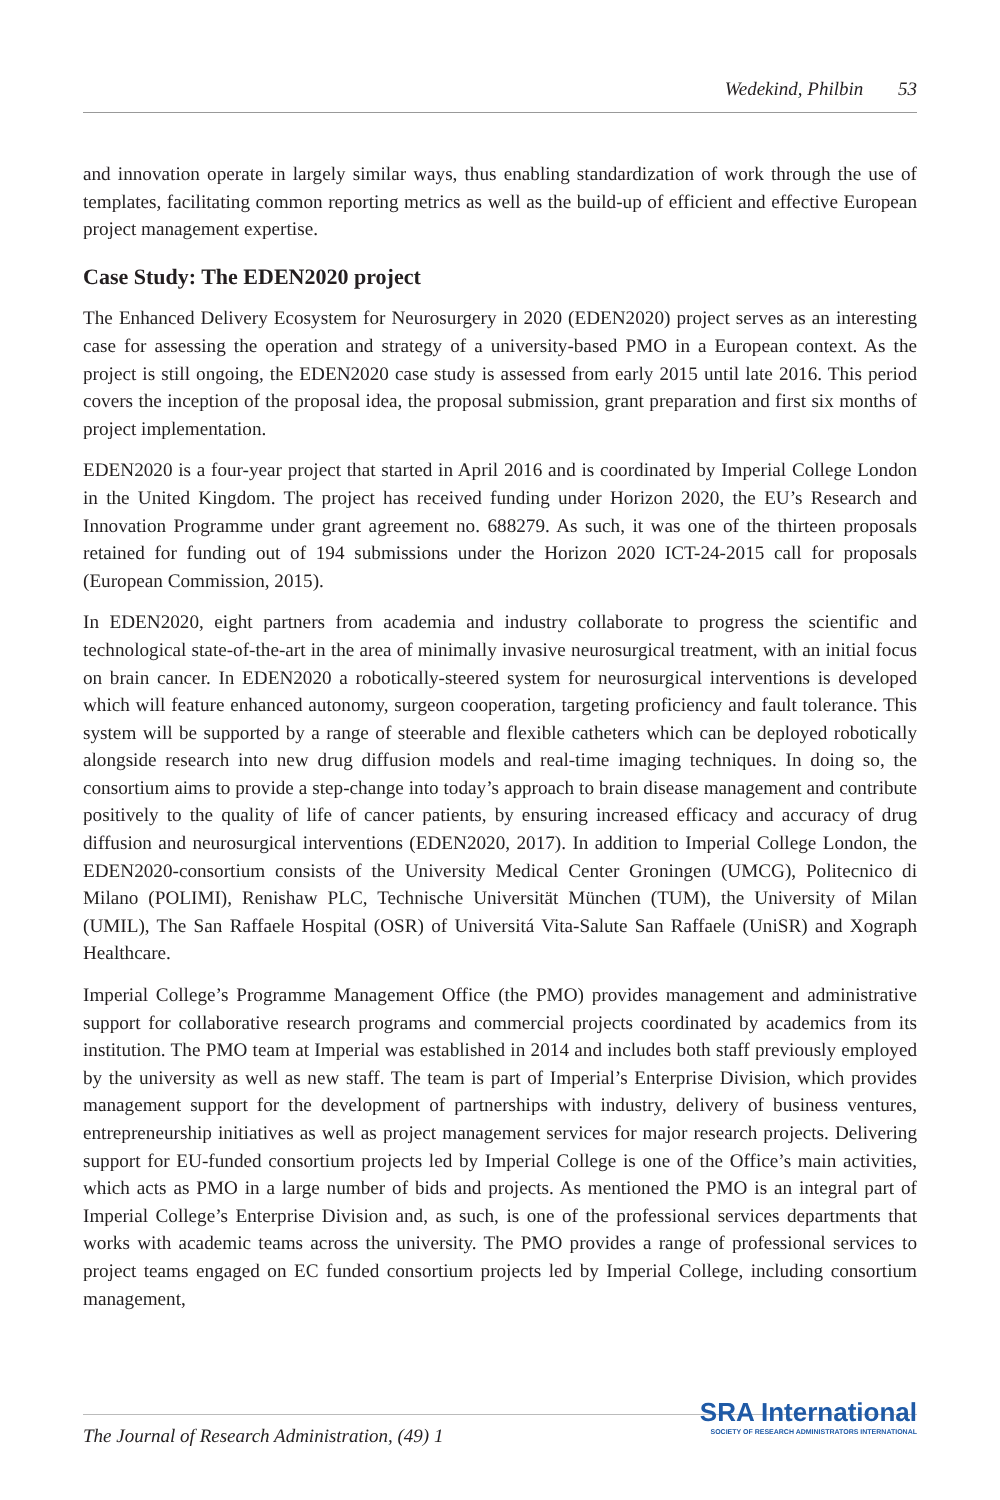Wedekind, Philbin 53
and innovation operate in largely similar ways, thus enabling standardization of work through the use of templates, facilitating common reporting metrics as well as the build-up of efficient and effective European project management expertise.
Case Study: The EDEN2020 project
The Enhanced Delivery Ecosystem for Neurosurgery in 2020 (EDEN2020) project serves as an interesting case for assessing the operation and strategy of a university-based PMO in a European context. As the project is still ongoing, the EDEN2020 case study is assessed from early 2015 until late 2016. This period covers the inception of the proposal idea, the proposal submission, grant preparation and first six months of project implementation.
EDEN2020 is a four-year project that started in April 2016 and is coordinated by Imperial College London in the United Kingdom. The project has received funding under Horizon 2020, the EU’s Research and Innovation Programme under grant agreement no. 688279. As such, it was one of the thirteen proposals retained for funding out of 194 submissions under the Horizon 2020 ICT-24-2015 call for proposals (European Commission, 2015).
In EDEN2020, eight partners from academia and industry collaborate to progress the scientific and technological state-of-the-art in the area of minimally invasive neurosurgical treatment, with an initial focus on brain cancer. In EDEN2020 a robotically-steered system for neurosurgical interventions is developed which will feature enhanced autonomy, surgeon cooperation, targeting proficiency and fault tolerance. This system will be supported by a range of steerable and flexible catheters which can be deployed robotically alongside research into new drug diffusion models and real-time imaging techniques. In doing so, the consortium aims to provide a step-change into today’s approach to brain disease management and contribute positively to the quality of life of cancer patients, by ensuring increased efficacy and accuracy of drug diffusion and neurosurgical interventions (EDEN2020, 2017). In addition to Imperial College London, the EDEN2020-consortium consists of the University Medical Center Groningen (UMCG), Politecnico di Milano (POLIMI), Renishaw PLC, Technische Universität München (TUM), the University of Milan (UMIL), The San Raffaele Hospital (OSR) of Universitá Vita-Salute San Raffaele (UniSR) and Xograph Healthcare.
Imperial College’s Programme Management Office (the PMO) provides management and administrative support for collaborative research programs and commercial projects coordinated by academics from its institution. The PMO team at Imperial was established in 2014 and includes both staff previously employed by the university as well as new staff. The team is part of Imperial’s Enterprise Division, which provides management support for the development of partnerships with industry, delivery of business ventures, entrepreneurship initiatives as well as project management services for major research projects. Delivering support for EU-funded consortium projects led by Imperial College is one of the Office’s main activities, which acts as PMO in a large number of bids and projects. As mentioned the PMO is an integral part of Imperial College’s Enterprise Division and, as such, is one of the professional services departments that works with academic teams across the university. The PMO provides a range of professional services to project teams engaged on EC funded consortium projects led by Imperial College, including consortium management,
The Journal of Research Administration, (49) 1
SRA International
SOCIETY OF RESEARCH ADMINISTRATORS INTERNATIONAL